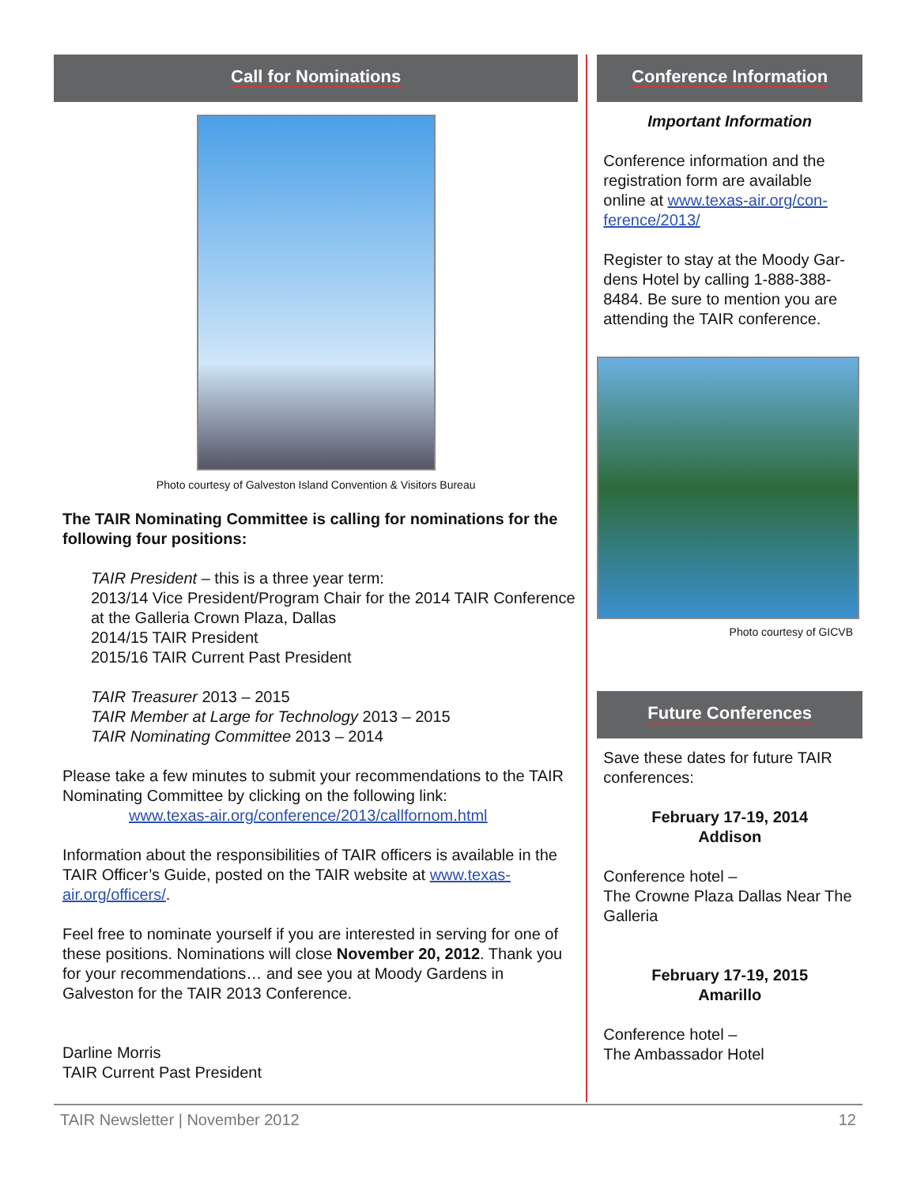Call for Nominations
Photo courtesy of Galveston Island Convention & Visitors Bureau
The TAIR Nominating Committee is calling for nominations for the following four positions:
TAIR President – this is a three year term:
2013/14 Vice President/Program Chair for the 2014 TAIR Conference at the Galleria Crown Plaza, Dallas
2014/15 TAIR President
2015/16 TAIR Current Past President
TAIR Treasurer 2013 – 2015
TAIR Member at Large for Technology 2013 – 2015
TAIR Nominating Committee 2013 – 2014
Please take a few minutes to submit your recommendations to the TAIR Nominating Committee by clicking on the following link:
www.texas-air.org/conference/2013/callfornom.html
Information about the responsibilities of TAIR officers is available in the TAIR Officer’s Guide, posted on the TAIR website at www.texas-air.org/officers/.
Feel free to nominate yourself if you are interested in serving for one of these positions. Nominations will close November 20, 2012. Thank you for your recommendations… and see you at Moody Gardens in Galveston for the TAIR 2013 Conference.
Darline Morris
TAIR Current Past President
Conference Information
Important Information
Conference information and the registration form are available online at www.texas-air.org/con-ference/2013/
Register to stay at the Moody Gar-dens Hotel by calling 1-888-388-8484. Be sure to mention you are attending the TAIR conference.
Photo courtesy of GICVB
Future Conferences
Save these dates for future TAIR conferences:
February 17-19, 2014
Addison
Conference hotel –
The Crowne Plaza Dallas Near The Galleria
February 17-19, 2015
Amarillo
Conference hotel –
The Ambassador Hotel
TAIR Newsletter | November 2012 12